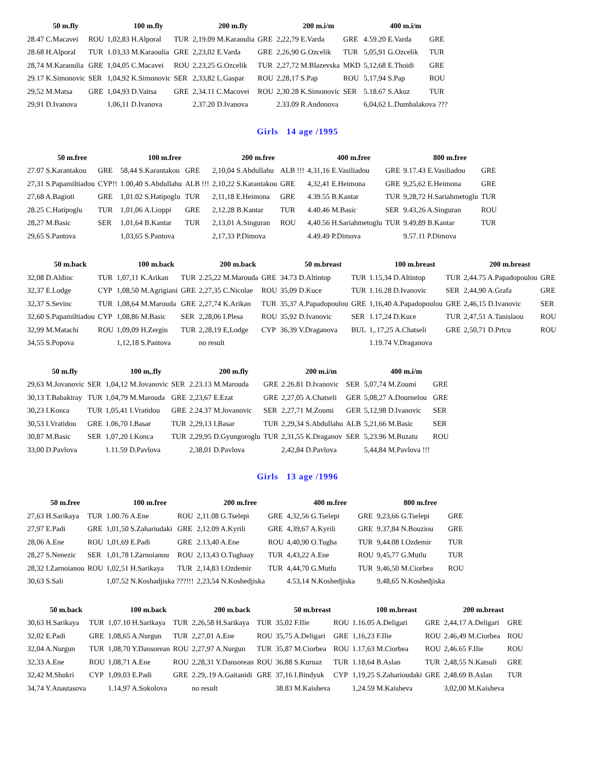| 50 m.fly | | 100 m.fly | | 200 m.fly | | 200 m.i/m | | 400 m.i/m | |
| --- | --- | --- | --- | --- | --- | --- | --- | --- | --- |
| 28.47 C.Macavei | ROU | 1,02,83 H.Alporal | TUR | 2,19.09 M.Karaoulia | GRE | 2,22,79 E.Varda | GRE | 4.59.20 E.Varda | GRE |
| 28.68 H.Alporal | TUR | 1.03,33 M.Karaoulia | GRE | 2,23,02 E.Varda | GRE | 2,26,90 G.Ozcelik | TUR | 5,05,91 G.Ozcelik | TUR |
| 28,74 M.Karaoulia | GRE | 1,04,05 C.Macavei | ROU | 2,23,25 G.Ozcelik | TUR | 2,27,72 M.Blazevska | MKD | 5,12,68 E.Thoidi | GRE |
| 29.17 K.Simonovic | SER | 1,04,92 K.Simonovic | SER | 2,33,82 L.Gaspar | ROU | 2,28,17 S.Pap | ROU | 5,17,94 S.Pap | ROU |
| 29,52 M.Matsa | GRE | 1,04,93 D.Vaitsa | GRE | 2,34.11 C.Macovei | ROU | 2,30.28 K.Simonovic | SER | 5.18.67 S.Akuz | TUR |
| 29,91 D.Ivanova | | 1,06,11 D.Ivanova | | 2,37.20 D.Ivanova | | 2.33.09 R.Andonova | | 6,04,62 L.Dumbalakova ??? | |
Girls 14 age /1995
| 50 m.free | | 100 m.free | | 200 m.free | | 400 m.free | | 800 m.free | |
| --- | --- | --- | --- | --- | --- | --- | --- | --- | --- |
| 27.07 S.Karantakou | GRE | 58,44 S.Karantakou | GRE | 2,10,04 S.Abdullahu | ALB !!! | 4,31,16 E.Vasiliadou | GRE | 9.17.43 E.Vasiliadou | GRE |
| 27,31 S.Papamiltiadou | CYP!! | 1.00,40 S.Abdullahu | ALB !!! | 2,10,22 S.Karantakou | GRE | 4,32,41 E.Heimona | GRE | 9,25,62 E.Heimona | GRE |
| 27,68 A.Bagioti | GRE | 1,01.02 S.Hatipoglu | TUR | 2,11,18 E.Heimona | GRE | 4.39.55 B.Kantar | TUR | 9,28,72 H.Sariahmetoglu | TUR |
| 28.25 C.Hatipoglu | TUR | 1,01,06 A.Lioppi | GRE | 2,12.28 B.Kantar | TUR | 4.40.46 M.Basic | SER | 9.43,26 A.Singuran | ROU |
| 28,27 M.Basic | SER | 1,01,64 B.Kantar | TUR | 2,13,01 A.Singuran | ROU | 4,40.56 H.Sariahmetoglu | TUR | 9.49,89 B.Kantar | TUR |
| 29,65 S.Pantova | | 1,03,65 S.Pantova | | 2,17,33 P.Dimova | | 4.49.49 P.Dimova | | 9.57.11 P.Dimova | |
| 50 m.back | | 100 m.back | | 200 m.back | | 50 m.breast | | 100 m.breast | | 200 m.breast | |
| --- | --- | --- | --- | --- | --- | --- | --- | --- | --- | --- | --- |
| 32,08 D.Aldinc | TUR | 1,07,11 K.Arikan | TUR | 2.25,22 M.Marouda | GRE | 34.73 D.Altintop | TUR | 1.15,34 D.Altintop | TUR | 2,44.75 A.Papadopoulou | GRE |
| 32,37 E.Lodge | CYP | 1,08,50 M.Agrigiani | GRE | 2,27,35 C.Nicolae | ROU | 35,09 D.Kuce | TUR | 1.16.28 D.Ivanovic | SER | 2,44,90 A.Grafa | GRE |
| 32,37 S.Sevinc | TUR | 1,08,64 M.Marouda | GRE | 2,27,74 K.Arikan | TUR | 35,37 A.Papadopoulou | GRE | 1,16,40 A.Papadopoulou | GRE | 2,46,15 D.Ivanovic | SER |
| 32,60 S.Papamiltiadou | CYP | 1,08,86 M.Basic | SER | 2,28,06 I.Plesa | ROU | 35,92 D.Ivanovic | SER | 1.17,24 D.Kuce | TUR | 2,47,51 A.Tanislaou | ROU |
| 32,99 M.Matachi | ROU | 1,09,09 H.Zergin | TUR | 2,28,19 E,Lodge | CYP | 36,39 V.Draganova | BUL | 1,.17,25 A.Chatseli | GRE | 2,50,71 D.Prtcu | ROU |
| 34,55 S.Popova | | 1,12,18 S.Pantova | | no result | | | | 1.19.74 V.Draganova | | | |
| 50 m.fly | | 100 m,.fly | | 200 m.fly | | 200 m.i/m | | 400 m.i/m | |
| --- | --- | --- | --- | --- | --- | --- | --- | --- | --- |
| 29,63 M.Jovanovic | SER | 1,04,12 M.Jovanovic | SER | 2.23.13 M.Marouda | GRE | 2.26.81 D.Ivanovic | SER | 5,07,74 M.Zoumi | GRE |
| 30,13 T.Babakiray | TUR | 1,04,79 M.Marouda | GRE | 2,23,67 E.Ezat | GRE | 2,27,05 A.Chatseli | GER | 5,08,27 A.Dournelou | GRE |
| 30,23 I.Konca | TUR | 1,05,41 I.Vratidou | GRE | 2.24.37 M.Jovanovic | SER | 2,27,71 M.Zoumi | GER | 5,12,98 D.Ivanovic | SER |
| 30,53 I.Vratidou | GRE | 1.06,70 I.Basar | TUR | 2,29,13 I.Basar | TUR | 2,29,34 S.Abdullahu | ALB | 5,21,66 M.Basic | SER |
| 30,87 M.Basic | SER | 1,07,20 I.Konca | TUR | 2,29,95 D.Gyungoroglu | TUR | 2,31,55 K.Draganov | SER | 5,23.96 M.Buzatu | ROU |
| 33,00 D.Pavlova | | 1.11.59 D.Pavlova | | 2,38,01 D.Pavlova | | 2,42,84 D.Pavlova | | 5,44,84 M.Pavlova !!! | |
Girls 13 age /1996
| 50 m.free | | 100 m.free | | 200 m.free | | 400 m.free | | 800 m.free | |
| --- | --- | --- | --- | --- | --- | --- | --- | --- | --- |
| 27,63 H.Sarikaya | TUR | 1.00.76 A.Ene | ROU | 2,11.08 G.Tselepi | GRE | 4,32,56 G.Tselepi | GRE | 9,23,66 G.Tselepi | GRE |
| 27,97 E.Padi | GRE | 1,01,50 S.Zahariudaki | GRE | 2,12.09 A.Kyrili | GRE | 4,39,67 A.Kyrili | GRE | 9.37,84 N.Bouziou | GRE |
| 28,06 A.Ene | ROU | 1,01,69 E.Padi | GRE | 2.13,40 A.Ene | ROU | 4,40,90 O.Tugba | TUR | 9,44.08 I.Ozdemir | TUR |
| 28,27 S.Nenezic | SER | 1,01,78 I.Zarnoianou | ROU | 2,13,43 O.Tugbaay | TUR | 4,43,22 A.Ene | ROU | 9,45,77 G.Mutlu | TUR |
| 28,32 I.Zarnoianou | ROU | 1,02,51 H.Sarikaya | TUR | 2,14,83 I.Ozdemir | TUR | 4,44,70 G.Mutlu | TUR | 9,46,50 M.Ciorbea | ROU |
| 30,63 S.Sali | | 1,07,52 N.Koshadjiska ???!!! | | 2,23,54 N.Koshedjiska | | 4.53,14 N.Koshedjiska | | 9,48,65 N.Koshedjiska | |
| 50 m.back | | 100 m.back | | 200 m.back | | 50 m.breast | | 100 m.breast | | 200 m.breast | |
| --- | --- | --- | --- | --- | --- | --- | --- | --- | --- | --- | --- |
| 30,63 H.Sarikaya | TUR | 1,07.10 H.Sarikaya | TUR | 2,26,58 H.Sarikaya | TUR | 35,02 F.Ilie | ROU | 1.16.05 A.Deligari | GRE | 2,44,17 A.Deligari | GRE |
| 32,02 E.Padi | GRE | 1,08,65 A.Nurgun | TUR | 2,27,01 A.Ene | ROU | 35,75 A.Deligari | GRE | 1,16,23 F.Ilie | ROU | 2.46,49 M.Ciorbea | ROU |
| 32,04 A.Nurgun | TUR | 1,08,70 Y.Dansorean | ROU | 2,27,97 A.Nurgun | TUR | 35,87 M.Ciorbea | ROU | 1.17,63 M.Ciorbea | ROU | 2,46.65 F.Ilie | ROU |
| 32,33 A.Ene | ROU | 1,08,71 A.Ene | ROU | 2,28,31 Y.Dansorean | ROU | 36,88 S.Kurnaz | TUR | 1.18,64 B.Aslan | TUR | 2,48,55 N.Katsuli | GRE |
| 32,42 M.Shukri | CYP | 1,09,03 E.Padi | GRE | 2.29,.19 A.Gaitanidi | GRE | 37,16 I.Bindyuk | CYP | 1,19,25 S.Zaharioudaki | GRE | 2,48.69 B.Aslan | TUR |
| 34,74 Y.Anastasova | | 1.14,97 A.Sokolova | | no result | | 38.83 M.Kaisheva | | 1,24.59 M.Kaisheva | | 3,02,00 M.Kaisheva | |